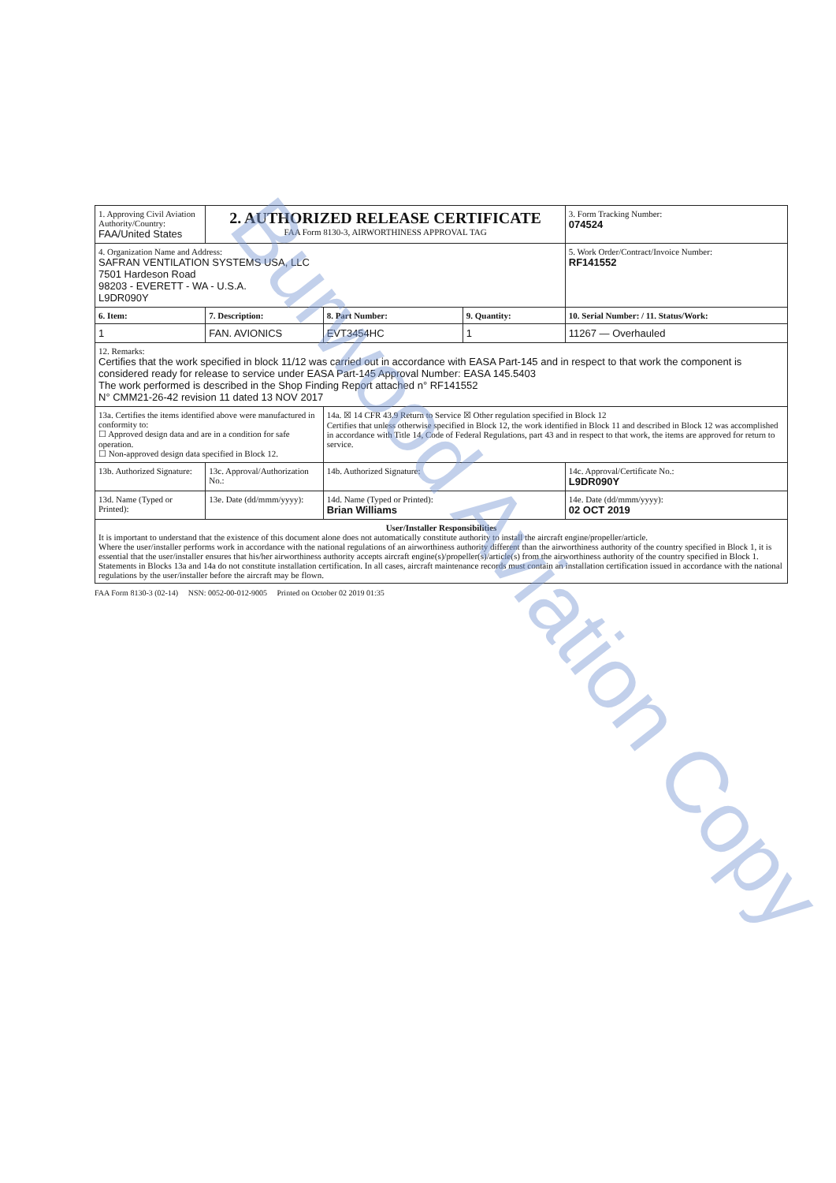| 1. Approving Civil Aviation Authority/Country: FAA/United States | 2. AUTHORIZED RELEASE CERTIFICATE FAA Form 8130-3, AIRWORTHINESS APPROVAL TAG | | | 3. Form Tracking Number: 074524 |
| 4. Organization Name and Address: SAFRAN VENTILATION SYSTEMS USA, LLC 7501 Hardeson Road 98203 - EVERETT - WA - U.S.A. L9DR090Y | | | | 5. Work Order/Contract/Invoice Number: RF141552 |
| 6. Item: | 7. Description: | 8. Part Number: | 9. Quantity: | 10. Serial Number: / 11. Status/Work: |
| 1 | FAN. AVIONICS | EVT3454HC | 1 | 11267 — Overhauled |
| 12. Remarks: Certifies that the work specified in block 11/12 was carried out in accordance with EASA Part-145 and in respect to that work the component is considered ready for release to service under EASA Part-145 Approval Number: EASA 145.5403 The work performed is described in the Shop Finding Report attached n° RF141552 N° CMM21-26-42 revision 11 dated 13 NOV 2017 | | | | |
| 13a. Certifies the items identified above were manufactured in conformity to: ☐ Approved design data and are in a condition for safe operation. ☐ Non-approved design data specified in Block 12. | | 14a. ☒ 14 CFR 43.9 Return to Service ☒ Other regulation specified in Block 12 Certifies that unless otherwise specified in Block 12, the work identified in Block 11 and described in Block 12 was accomplished in accordance with Title 14, Code of Federal Regulations, part 43 and in respect to that work, the items are approved for return to service. | | |
| 13b. Authorized Signature: | 13c. Approval/Authorization No.: | 14b. Authorized Signature: | | 14c. Approval/Certificate No.: L9DR090Y |
| 13d. Name (Typed or Printed): | 13e. Date (dd/mmm/yyyy): | 14d. Name (Typed or Printed): Brian Williams | | 14e. Date (dd/mmm/yyyy): 02 OCT 2019 |
| User/Installer Responsibilities It is important to understand that the existence of this document alone does not automatically constitute authority to install the aircraft engine/propeller/article. Where the user/installer performs work in accordance with the national regulations of an airworthiness authority different than the airworthiness authority of the country specified in Block 1, it is essential that the user/installer ensures that his/her airworthiness authority accepts aircraft engine(s)/propeller(s)/article(s) from the airworthiness authority of the country specified in Block 1. Statements in Blocks 13a and 14a do not constitute installation certification. In all cases, aircraft maintenance records must contain an installation certification issued in accordance with the national regulations by the user/installer before the aircraft may be flown. | | | | |
FAA Form 8130-3 (02-14) NSN: 0052-00-012-9005 Printed on October 02 2019 01:35
Burwood Aviation Copy